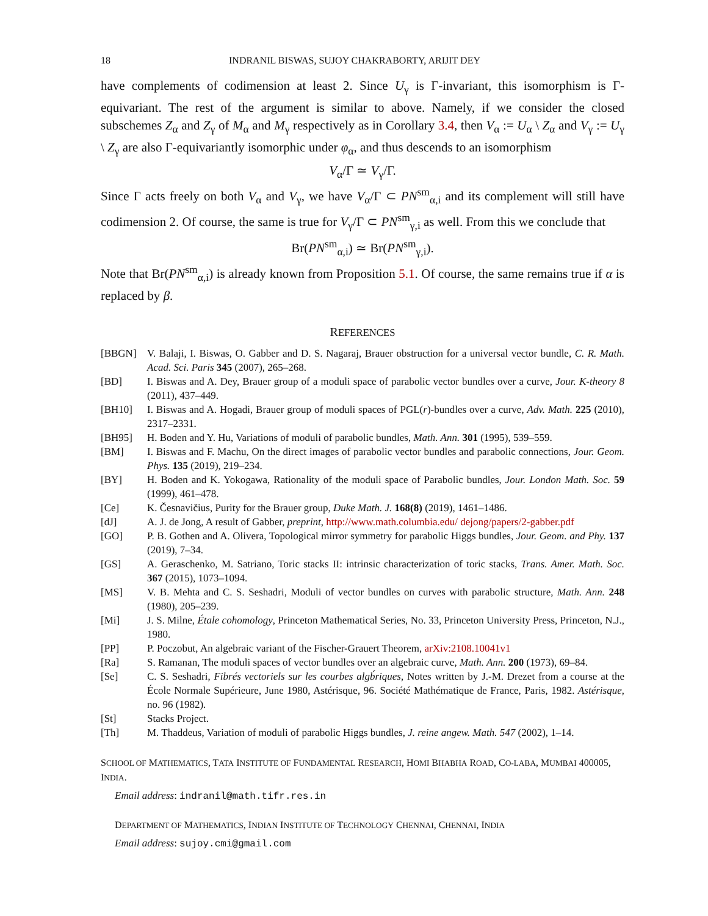18 INDRANIL BISWAS, SUJOY CHAKRABORTY, ARIJIT DEY
have complements of codimension at least 2. Since U<sub>γ</sub> is Γ-invariant, this isomorphism is Γ-equivariant. The rest of the argument is similar to above. Namely, if we consider the closed subschemes Z<sub>α</sub> and Z<sub>γ</sub> of M<sub>α</sub> and M<sub>γ</sub> respectively as in Corollary 3.4, then V<sub>α</sub> := U<sub>α</sub> \ Z<sub>α</sub> and V<sub>γ</sub> := U<sub>γ</sub> \ Z<sub>γ</sub> are also Γ-equivariantly isomorphic under φ<sub>α</sub>, and thus descends to an isomorphism
V<sub>α</sub>/Γ ≃ V<sub>γ</sub>/Γ.
Since Γ acts freely on both V<sub>α</sub> and V<sub>γ</sub>, we have V<sub>α</sub>/Γ ⊂ PN<sup>sm</sup><sub>α,i</sub> and its complement will still have codimension 2. Of course, the same is true for V<sub>γ</sub>/Γ ⊂ PN<sup>sm</sup><sub>γ,i</sub> as well. From this we conclude that
Br(PN<sup>sm</sup><sub>α,i</sub>) ≃ Br(PN<sup>sm</sup><sub>γ,i</sub>).
Note that Br(PN<sup>sm</sup><sub>α,i</sub>) is already known from Proposition 5.1. Of course, the same remains true if α is replaced by β.
REFERENCES
[BBGN] V. Balaji, I. Biswas, O. Gabber and D. S. Nagaraj, Brauer obstruction for a universal vector bundle, C. R. Math. Acad. Sci. Paris 345 (2007), 265–268.
[BD] I. Biswas and A. Dey, Brauer group of a moduli space of parabolic vector bundles over a curve, Jour. K-theory 8 (2011), 437–449.
[BH10] I. Biswas and A. Hogadi, Brauer group of moduli spaces of PGL(r)-bundles over a curve, Adv. Math. 225 (2010), 2317–2331.
[BH95] H. Boden and Y. Hu, Variations of moduli of parabolic bundles, Math. Ann. 301 (1995), 539–559.
[BM] I. Biswas and F. Machu, On the direct images of parabolic vector bundles and parabolic connections, Jour. Geom. Phys. 135 (2019), 219–234.
[BY] H. Boden and K. Yokogawa, Rationality of the moduli space of Parabolic bundles, Jour. London Math. Soc. 59 (1999), 461–478.
[Ce] K. Česnavičius, Purity for the Brauer group, Duke Math. J. 168(8) (2019), 1461–1486.
[dJ] A. J. de Jong, A result of Gabber, preprint, http://www.math.columbia.edu/ dejong/papers/2-gabber.pdf
[GO] P. B. Gothen and A. Olivera, Topological mirror symmetry for parabolic Higgs bundles, Jour. Geom. and Phy. 137 (2019), 7–34.
[GS] A. Geraschenko, M. Satriano, Toric stacks II: intrinsic characterization of toric stacks, Trans. Amer. Math. Soc. 367 (2015), 1073–1094.
[MS] V. B. Mehta and C. S. Seshadri, Moduli of vector bundles on curves with parabolic structure, Math. Ann. 248 (1980), 205–239.
[Mi] J. S. Milne, Étale cohomology, Princeton Mathematical Series, No. 33, Princeton University Press, Princeton, N.J., 1980.
[PP] P. Poczobut, An algebraic variant of the Fischer-Grauert Theorem, arXiv:2108.10041v1
[Ra] S. Ramanan, The moduli spaces of vector bundles over an algebraic curve, Math. Ann. 200 (1973), 69–84.
[Se] C. S. Seshadri, Fibrés vectoriels sur les courbes algb́riques, Notes written by J.-M. Drezet from a course at the École Normale Supérieure, June 1980, Astérisque, 96. Société Mathématique de France, Paris, 1982. Astérisque, no. 96 (1982).
[St] Stacks Project.
[Th] M. Thaddeus, Variation of moduli of parabolic Higgs bundles, J. reine angew. Math. 547 (2002), 1–14.
SCHOOL OF MATHEMATICS, TATA INSTITUTE OF FUNDAMENTAL RESEARCH, HOMI BHABHA ROAD, CO-LABA, MUMBAI 400005, INDIA.
Email address: indranil@math.tifr.res.in
DEPARTMENT OF MATHEMATICS, INDIAN INSTITUTE OF TECHNOLOGY CHENNAI, CHENNAI, INDIA
Email address: sujoy.cmi@gmail.com